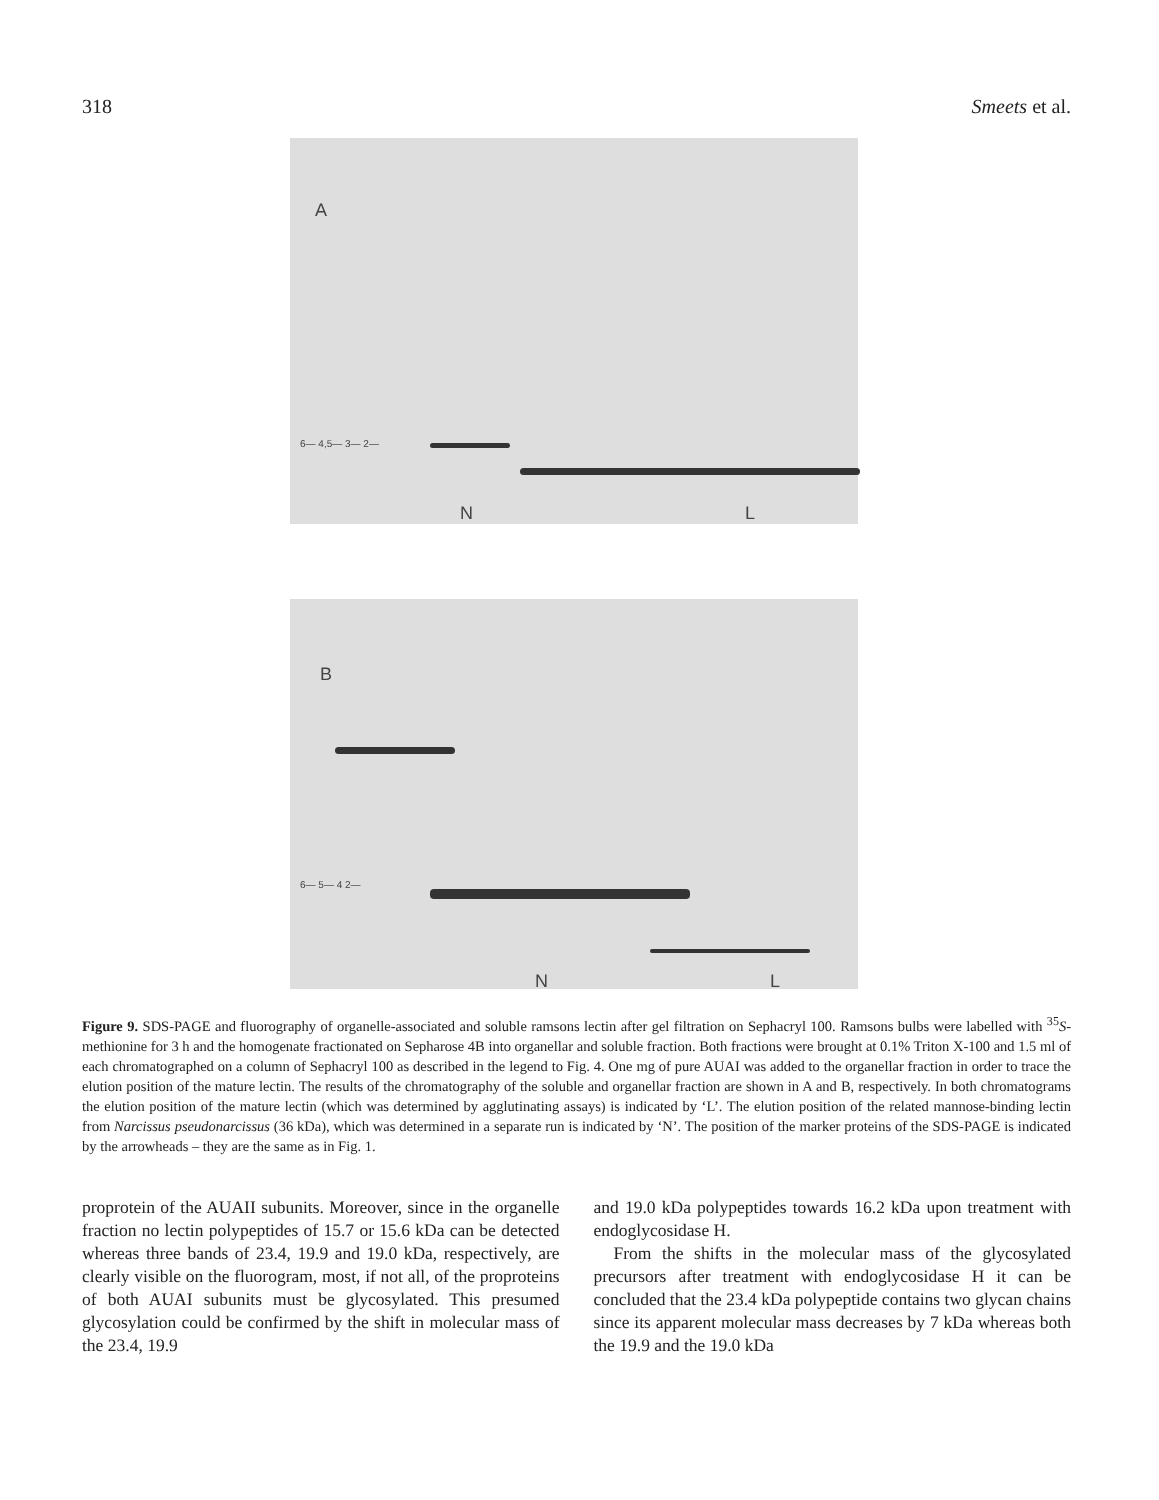318 Smeets et al.
A
6— 4,5— 3— 2—
N L
B
6— 5— 4 2—
N L
Figure 9. SDS-PAGE and fluorography of organelle-associated and soluble ramsons lectin after gel filtration on Sephacryl 100. Ramsons bulbs were labelled with <sup>35</sup>S-methionine for 3 h and the homogenate fractionated on Sepharose 4B into organellar and soluble fraction. Both fractions were brought at 0.1% Triton X-100 and 1.5 ml of each chromatographed on a column of Sephacryl 100 as described in the legend to Fig. 4. One mg of pure AUAI was added to the organellar fraction in order to trace the elution position of the mature lectin. The results of the chromatography of the soluble and organellar fraction are shown in A and B, respectively. In both chromatograms the elution position of the mature lectin (which was determined by agglutinating assays) is indicated by ‘L’. The elution position of the related mannose-binding lectin from Narcissus pseudonarcissus (36 kDa), which was determined in a separate run is indicated by ‘N’. The position of the marker proteins of the SDS-PAGE is indicated by the arrowheads – they are the same as in Fig. 1.
proprotein of the AUAII subunits. Moreover, since in the organelle fraction no lectin polypeptides of 15.7 or 15.6 kDa can be detected whereas three bands of 23.4, 19.9 and 19.0 kDa, respectively, are clearly visible on the fluorogram, most, if not all, of the proproteins of both AUAI subunits must be glycosylated. This presumed glycosylation could be confirmed by the shift in molecular mass of the 23.4, 19.9
and 19.0 kDa polypeptides towards 16.2 kDa upon treatment with endoglycosidase H.
From the shifts in the molecular mass of the glycosylated precursors after treatment with endoglycosidase H it can be concluded that the 23.4 kDa polypeptide contains two glycan chains since its apparent molecular mass decreases by 7 kDa whereas both the 19.9 and the 19.0 kDa